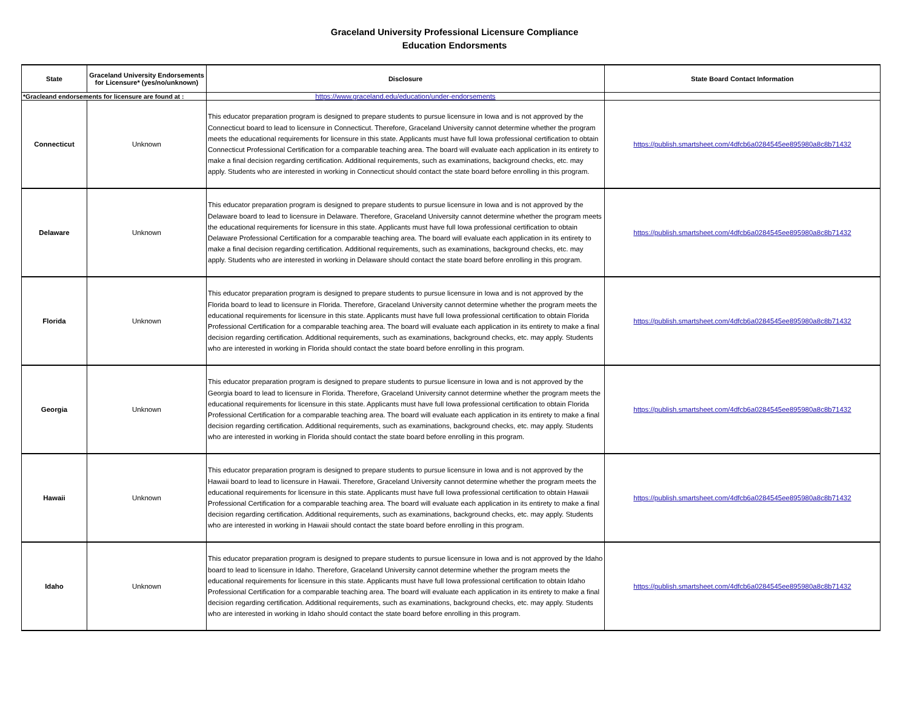Graceland University Professional Licensure Compliance
Education Endorsments
| State | Graceland University Endorsements for Licensure* (yes/no/unknown) | Disclosure | State Board Contact Information |
| --- | --- | --- | --- |
| *Gracleand endorsements for licensure are found at : | | https://www.graceland.edu/education/under-endorsements | |
| Connecticut | Unknown | This educator preparation program is designed to prepare students to pursue licensure in Iowa and is not approved by the Connecticut board to lead to licensure in Connecticut. Therefore, Graceland University cannot determine whether the program meets the educational requirements for licensure in this state. Applicants must have full Iowa professional certification to obtain Connecticut Professional Certification for a comparable teaching area. The board will evaluate each application in its entirety to make a final decision regarding certification. Additional requirements, such as examinations, background checks, etc. may apply. Students who are interested in working in Connecticut should contact the state board before enrolling in this program. | https://publish.smartsheet.com/4dfcb6a0284545ee895980a8c8b71432 |
| Delaware | Unknown | This educator preparation program is designed to prepare students to pursue licensure in Iowa and is not approved by the Delaware board to lead to licensure in Delaware. Therefore, Graceland University cannot determine whether the program meets the educational requirements for licensure in this state. Applicants must have full Iowa professional certification to obtain Delaware Professional Certification for a comparable teaching area. The board will evaluate each application in its entirety to make a final decision regarding certification. Additional requirements, such as examinations, background checks, etc. may apply. Students who are interested in working in Delaware should contact the state board before enrolling in this program. | https://publish.smartsheet.com/4dfcb6a0284545ee895980a8c8b71432 |
| Florida | Unknown | This educator preparation program is designed to prepare students to pursue licensure in Iowa and is not approved by the Florida board to lead to licensure in Florida. Therefore, Graceland University cannot determine whether the program meets the educational requirements for licensure in this state. Applicants must have full Iowa professional certification to obtain Florida Professional Certification for a comparable teaching area. The board will evaluate each application in its entirety to make a final decision regarding certification. Additional requirements, such as examinations, background checks, etc. may apply. Students who are interested in working in Florida should contact the state board before enrolling in this program. | https://publish.smartsheet.com/4dfcb6a0284545ee895980a8c8b71432 |
| Georgia | Unknown | This educator preparation program is designed to prepare students to pursue licensure in Iowa and is not approved by the Georgia board to lead to licensure in Florida. Therefore, Graceland University cannot determine whether the program meets the educational requirements for licensure in this state. Applicants must have full Iowa professional certification to obtain Florida Professional Certification for a comparable teaching area. The board will evaluate each application in its entirety to make a final decision regarding certification. Additional requirements, such as examinations, background checks, etc. may apply. Students who are interested in working in Florida should contact the state board before enrolling in this program. | https://publish.smartsheet.com/4dfcb6a0284545ee895980a8c8b71432 |
| Hawaii | Unknown | This educator preparation program is designed to prepare students to pursue licensure in Iowa and is not approved by the Hawaii board to lead to licensure in Hawaii. Therefore, Graceland University cannot determine whether the program meets the educational requirements for licensure in this state. Applicants must have full Iowa professional certification to obtain Hawaii Professional Certification for a comparable teaching area. The board will evaluate each application in its entirety to make a final decision regarding certification. Additional requirements, such as examinations, background checks, etc. may apply. Students who are interested in working in Hawaii should contact the state board before enrolling in this program. | https://publish.smartsheet.com/4dfcb6a0284545ee895980a8c8b71432 |
| Idaho | Unknown | This educator preparation program is designed to prepare students to pursue licensure in Iowa and is not approved by the Idaho board to lead to licensure in Idaho. Therefore, Graceland University cannot determine whether the program meets the educational requirements for licensure in this state. Applicants must have full Iowa professional certification to obtain Idaho Professional Certification for a comparable teaching area. The board will evaluate each application in its entirety to make a final decision regarding certification. Additional requirements, such as examinations, background checks, etc. may apply. Students who are interested in working in Idaho should contact the state board before enrolling in this program. | https://publish.smartsheet.com/4dfcb6a0284545ee895980a8c8b71432 |